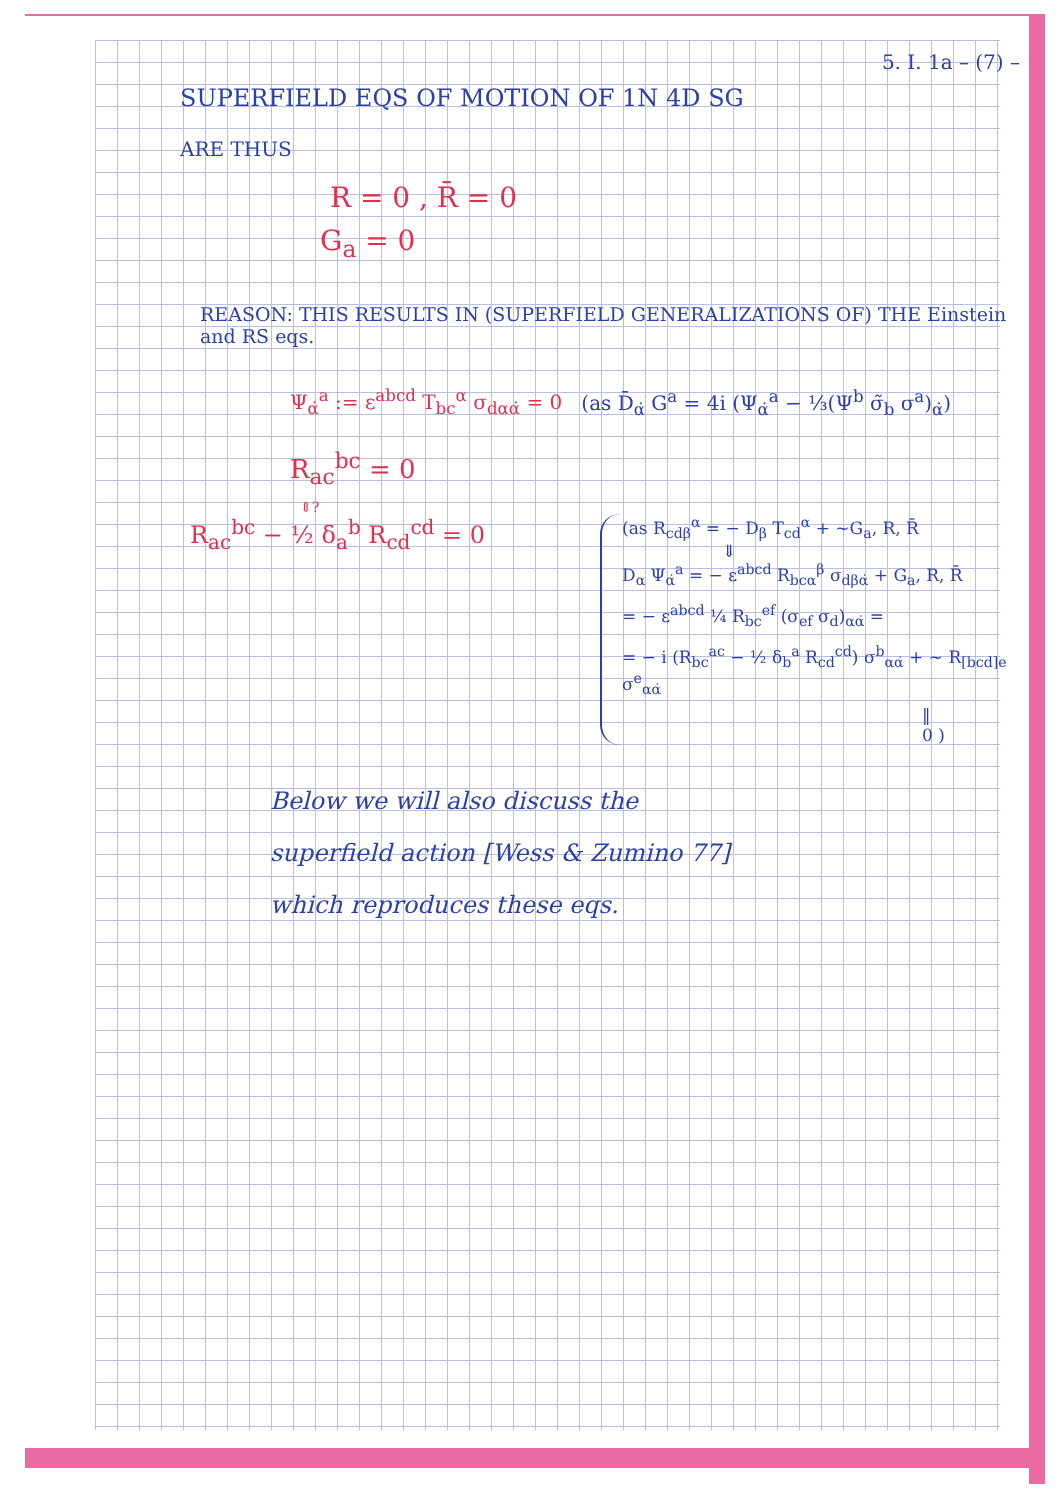5. I. 1a – (7) –
SUPERFIELD EQS OF MOTION OF 1N 4D SG
ARE THUS
R = 0 , R̄ = 0
G<sub>a</sub> = 0
REASON: THIS RESULTS IN (SUPERFIELD GENERALIZATIONS OF) THE Einstein and RS eqs.
Ψ<sub>α̇</sub><sup>a</sup> := ε<sup>abcd</sup> T<sub>bc</sub><sup>α</sup> σ<sub>dαα̇</sub> = 0 (as D̄<sub>α̇</sub> G<sup>a</sup> = 4i (Ψ<sub>α̇</sub><sup>a</sup> − ⅓(Ψ<sup>b</sup> σ̃<sub>b</sub> σ<sup>a</sup>)<sub>α̇</sub>)
R<sub>ac</sub><sup>bc</sup> = 0
⇕?
R<sub>ac</sub><sup>bc</sup> − ½ δ<sub>a</sub><sup>b</sup> R<sub>cd</sub><sup>cd</sup> = 0
(as R<sub>cdβ</sub><sup>α</sup> = − D<sub>β</sub> T<sub>cd</sub><sup>α</sup> + ~G<sub>a</sub>, R, R̄
⇓
D<sub>α</sub> Ψ<sub>α̇</sub><sup>a</sup> = − ε<sup>abcd</sup> R<sub>bcα</sub><sup>β</sup> σ<sub>dβα̇</sub> + G<sub>a</sub>, R, R̄
= − ε<sup>abcd</sup> ¼ R<sub>bc</sub><sup>ef</sup> (σ<sub>ef</sub> σ<sub>d</sub>)<sub>αα̇</sub> =
= − i (R<sub>bc</sub><sup>ac</sup> − ½ δ<sub>b</sub><sup>a</sup> R<sub>cd</sub><sup>cd</sup>) σ<sup>b</sup><sub>αα̇</sub> + ~ R<sub>[bcd]e</sub> σ<sup>e</sup><sub>αα̇</sub>
‖
0 )
Below we will also discuss the
superfield action [Wess & Zumino 77]
which reproduces these eqs.